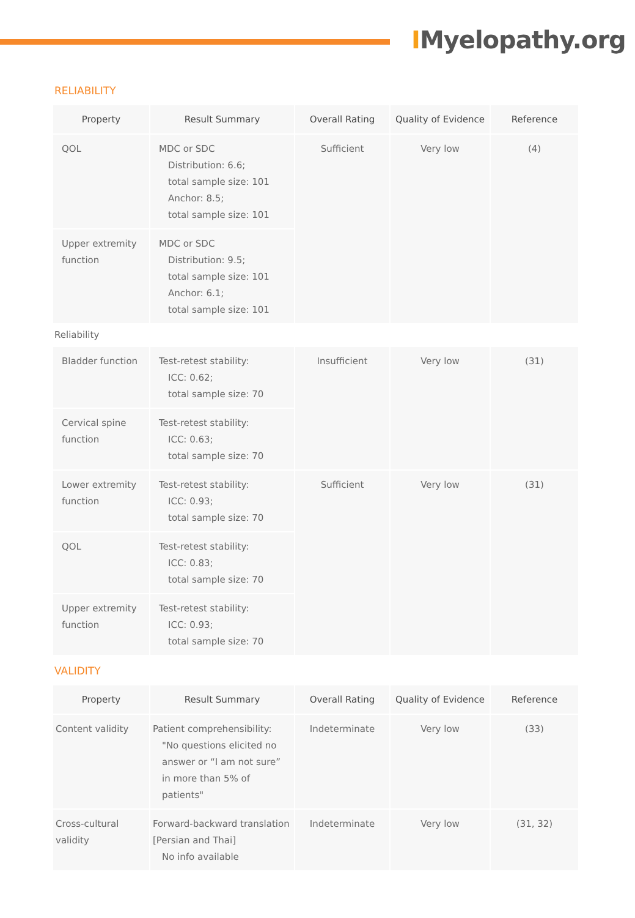IMyelopathy.org
RELIABILITY
| Property | Result Summary | Overall Rating | Quality of Evidence | Reference |
| --- | --- | --- | --- | --- |
| QOL | MDC or SDC Distribution: 6.6; total sample size: 101 Anchor: 8.5; total sample size: 101 | Sufficient | Very low | (4) |
| Upper extremity function | MDC or SDC Distribution: 9.5; total sample size: 101 Anchor: 6.1; total sample size: 101 | | | |
| Reliability | | | | |
| Bladder function | Test-retest stability: ICC: 0.62; total sample size: 70 | Insufficient | Very low | (31) |
| Cervical spine function | Test-retest stability: ICC: 0.63; total sample size: 70 | | | |
| Lower extremity function | Test-retest stability: ICC: 0.93; total sample size: 70 | Sufficient | Very low | (31) |
| QOL | Test-retest stability: ICC: 0.83; total sample size: 70 | | | |
| Upper extremity function | Test-retest stability: ICC: 0.93; total sample size: 70 | | | |
VALIDITY
| Property | Result Summary | Overall Rating | Quality of Evidence | Reference |
| --- | --- | --- | --- | --- |
| Content validity | Patient comprehensibility: "No questions elicited no answer or “I am not sure” in more than 5% of patients" | Indeterminate | Very low | (33) |
| Cross-cultural validity | Forward-backward translation [Persian and Thai] No info available | Indeterminate | Very low | (31, 32) |